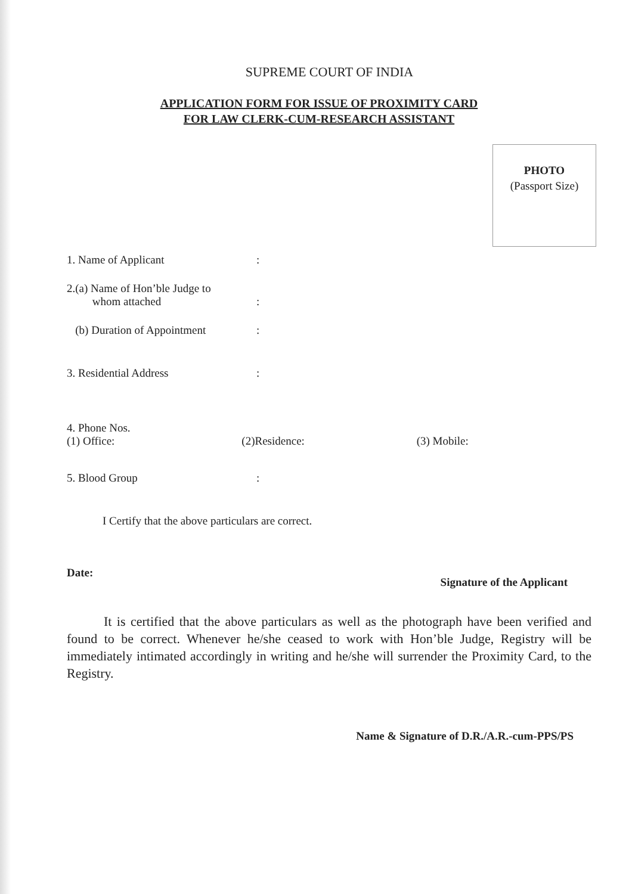SUPREME COURT OF INDIA
APPLICATION FORM FOR ISSUE OF PROXIMITY CARD
FOR LAW CLERK-CUM-RESEARCH ASSISTANT
PHOTO
(Passport Size)
1. Name of Applicant :
2.(a) Name of Hon’ble Judge to
whom attached
:
(b) Duration of Appointment :
3. Residential Address :
4. Phone Nos.
(1) Office: (2)Residence: (3) Mobile:
5. Blood Group :
I Certify that the above particulars are correct.
Date: Signature of the Applicant
It is certified that the above particulars as well as the photograph have been verified and found to be correct. Whenever he/she ceased to work with Hon’ble Judge, Registry will be immediately intimated accordingly in writing and he/she will surrender the Proximity Card, to the Registry.
Name & Signature of D.R./A.R.-cum-PPS/PS